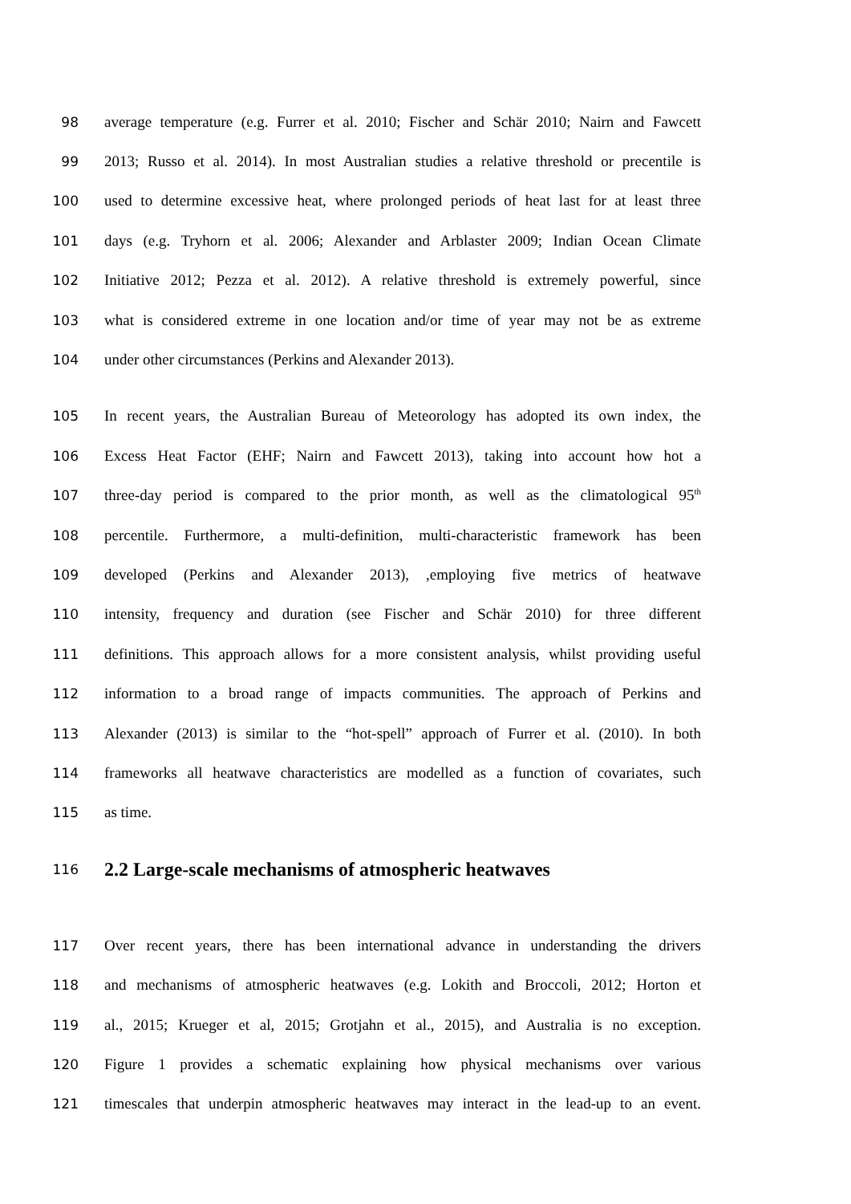98 average temperature (e.g. Furrer et al. 2010; Fischer and Schär 2010; Nairn and Fawcett
99 2013; Russo et al. 2014). In most Australian studies a relative threshold or precentile is
100 used to determine excessive heat, where prolonged periods of heat last for at least three
101 days (e.g. Tryhorn et al. 2006; Alexander and Arblaster 2009; Indian Ocean Climate
102 Initiative 2012; Pezza et al. 2012). A relative threshold is extremely powerful, since
103 what is considered extreme in one location and/or time of year may not be as extreme
104 under other circumstances (Perkins and Alexander 2013).
105 In recent years, the Australian Bureau of Meteorology has adopted its own index, the
106 Excess Heat Factor (EHF; Nairn and Fawcett 2013), taking into account how hot a
107 three-day period is compared to the prior month, as well as the climatological 95<sup>th</sup>
108 percentile. Furthermore, a multi-definition, multi-characteristic framework has been
109 developed (Perkins and Alexander 2013), ,employing five metrics of heatwave
110 intensity, frequency and duration (see Fischer and Schär 2010) for three different
111 definitions. This approach allows for a more consistent analysis, whilst providing useful
112 information to a broad range of impacts communities. The approach of Perkins and
113 Alexander (2013) is similar to the “hot-spell” approach of Furrer et al. (2010). In both
114 frameworks all heatwave characteristics are modelled as a function of covariates, such
115 as time.
116
2.2 Large-scale mechanisms of atmospheric heatwaves
117 Over recent years, there has been international advance in understanding the drivers
118 and mechanisms of atmospheric heatwaves (e.g. Lokith and Broccoli, 2012; Horton et
119 al., 2015; Krueger et al, 2015; Grotjahn et al., 2015), and Australia is no exception.
120 Figure 1 provides a schematic explaining how physical mechanisms over various
121 timescales that underpin atmospheric heatwaves may interact in the lead-up to an event.